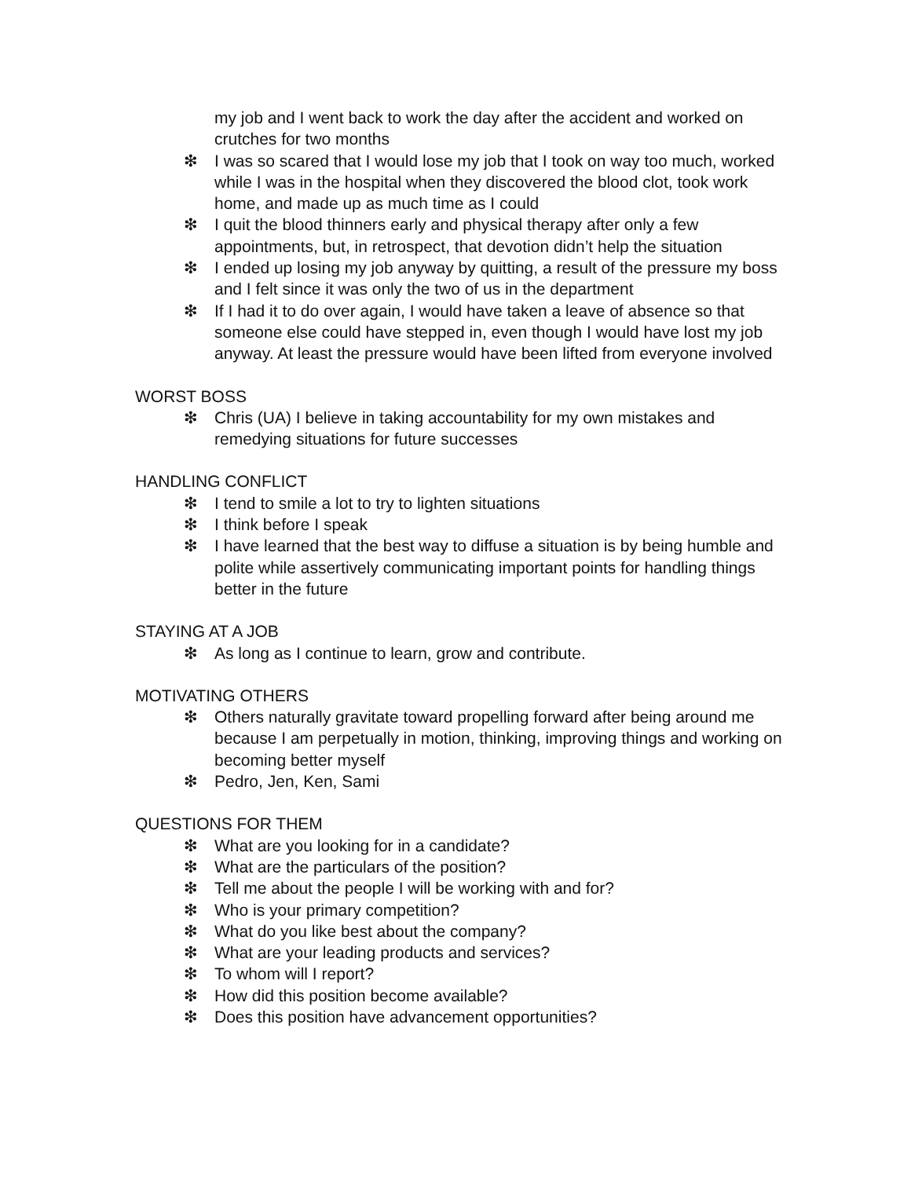my job and I went back to work the day after the accident and worked on crutches for two months
❇ I was so scared that I would lose my job that I took on way too much, worked while I was in the hospital when they discovered the blood clot, took work home, and made up as much time as I could
❇ I quit the blood thinners early and physical therapy after only a few appointments, but, in retrospect, that devotion didn’t help the situation
❇ I ended up losing my job anyway by quitting, a result of the pressure my boss and I felt since it was only the two of us in the department
❇ If I had it to do over again, I would have taken a leave of absence so that someone else could have stepped in, even though I would have lost my job anyway. At least the pressure would have been lifted from everyone involved
WORST BOSS
❇ Chris (UA) I believe in taking accountability for my own mistakes and remedying situations for future successes
HANDLING CONFLICT
❇ I tend to smile a lot to try to lighten situations
❇ I think before I speak
❇ I have learned that the best way to diffuse a situation is by being humble and polite while assertively communicating important points for handling things better in the future
STAYING AT A JOB
❇ As long as I continue to learn, grow and contribute.
MOTIVATING OTHERS
❇ Others naturally gravitate toward propelling forward after being around me because I am perpetually in motion, thinking, improving things and working on becoming better myself
❇ Pedro, Jen, Ken, Sami
QUESTIONS FOR THEM
❇ What are you looking for in a candidate?
❇ What are the particulars of the position?
❇ Tell me about the people I will be working with and for?
❇ Who is your primary competition?
❇ What do you like best about the company?
❇ What are your leading products and services?
❇ To whom will I report?
❇ How did this position become available?
❇ Does this position have advancement opportunities?